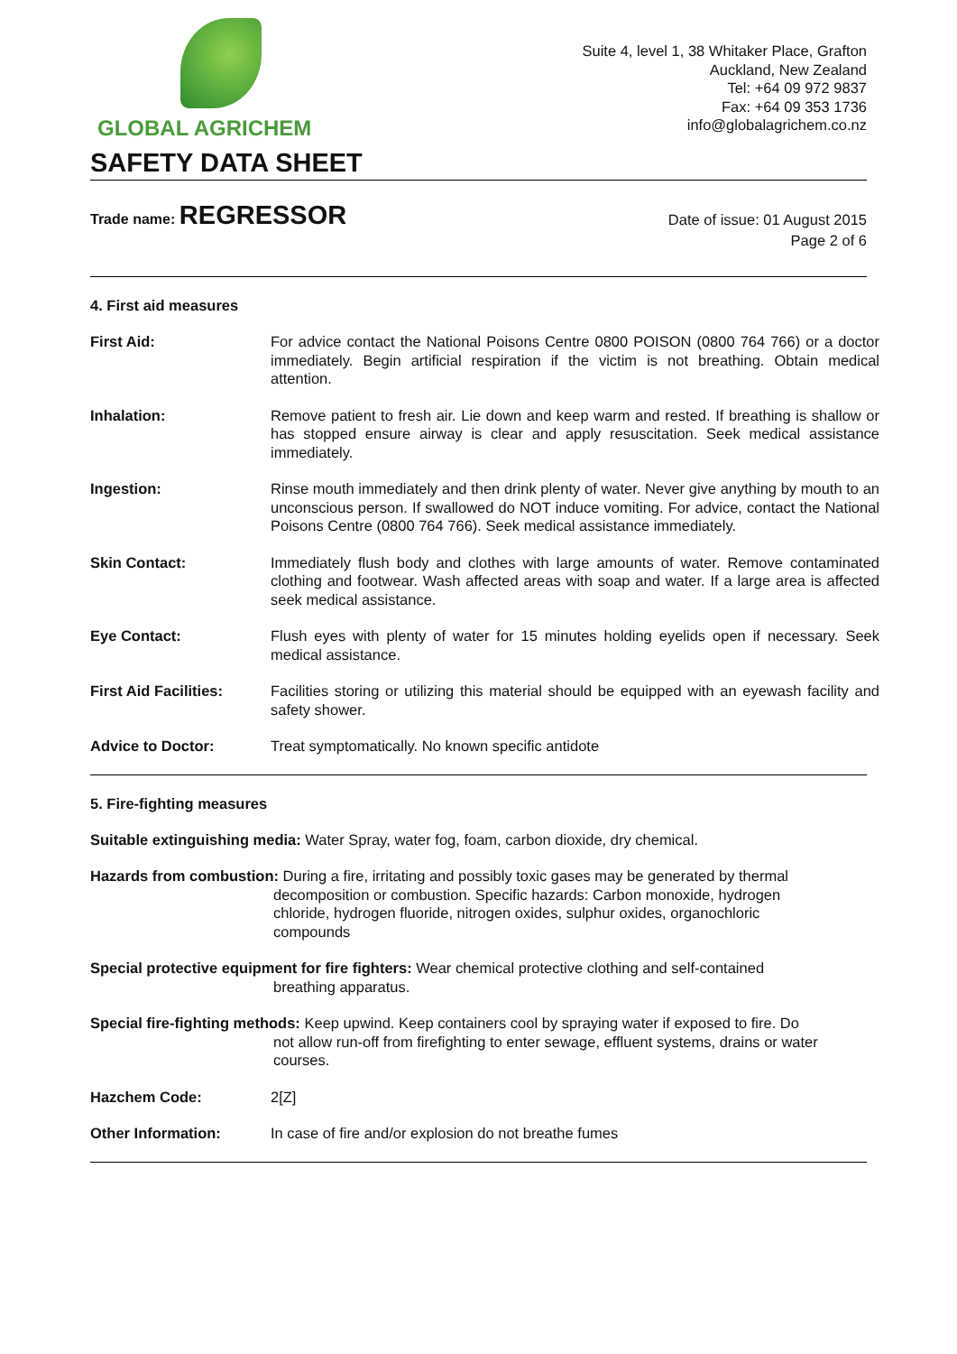GLOBAL AGRICHEM
Suite 4, level 1, 38 Whitaker Place, Grafton
Auckland, New Zealand
Tel: +64 09 972 9837
Fax: +64 09 353 1736
info@globalagrichem.co.nz
SAFETY DATA SHEET
Trade name: REGRESSOR
Date of issue: 01 August 2015
Page 2 of 6
4. First aid measures
First Aid: For advice contact the National Poisons Centre 0800 POISON (0800 764 766) or a doctor immediately. Begin artificial respiration if the victim is not breathing. Obtain medical attention.
Inhalation: Remove patient to fresh air. Lie down and keep warm and rested. If breathing is shallow or has stopped ensure airway is clear and apply resuscitation. Seek medical assistance immediately.
Ingestion: Rinse mouth immediately and then drink plenty of water. Never give anything by mouth to an unconscious person. If swallowed do NOT induce vomiting. For advice, contact the National Poisons Centre (0800 764 766). Seek medical assistance immediately.
Skin Contact: Immediately flush body and clothes with large amounts of water. Remove contaminated clothing and footwear. Wash affected areas with soap and water. If a large area is affected seek medical assistance.
Eye Contact: Flush eyes with plenty of water for 15 minutes holding eyelids open if necessary. Seek medical assistance.
First Aid Facilities:
Facilities storing or utilizing this material should be equipped with an eyewash facility and safety shower.
Advice to Doctor: Treat symptomatically. No known specific antidote
5. Fire-fighting measures
Suitable extinguishing media: Water Spray, water fog, foam, carbon dioxide, dry chemical.
Hazards from combustion: During a fire, irritating and possibly toxic gases may be generated by thermal
decomposition or combustion. Specific hazards: Carbon monoxide, hydrogen
chloride, hydrogen fluoride, nitrogen oxides, sulphur oxides, organochloric
compounds
Special protective equipment for fire fighters: Wear chemical protective clothing and self-contained
breathing apparatus.
Special fire-fighting methods: Keep upwind. Keep containers cool by spraying water if exposed to fire. Do
not allow run-off from firefighting to enter sewage, effluent systems, drains or water
courses.
Hazchem Code: 2[Z]
Other Information: In case of fire and/or explosion do not breathe fumes